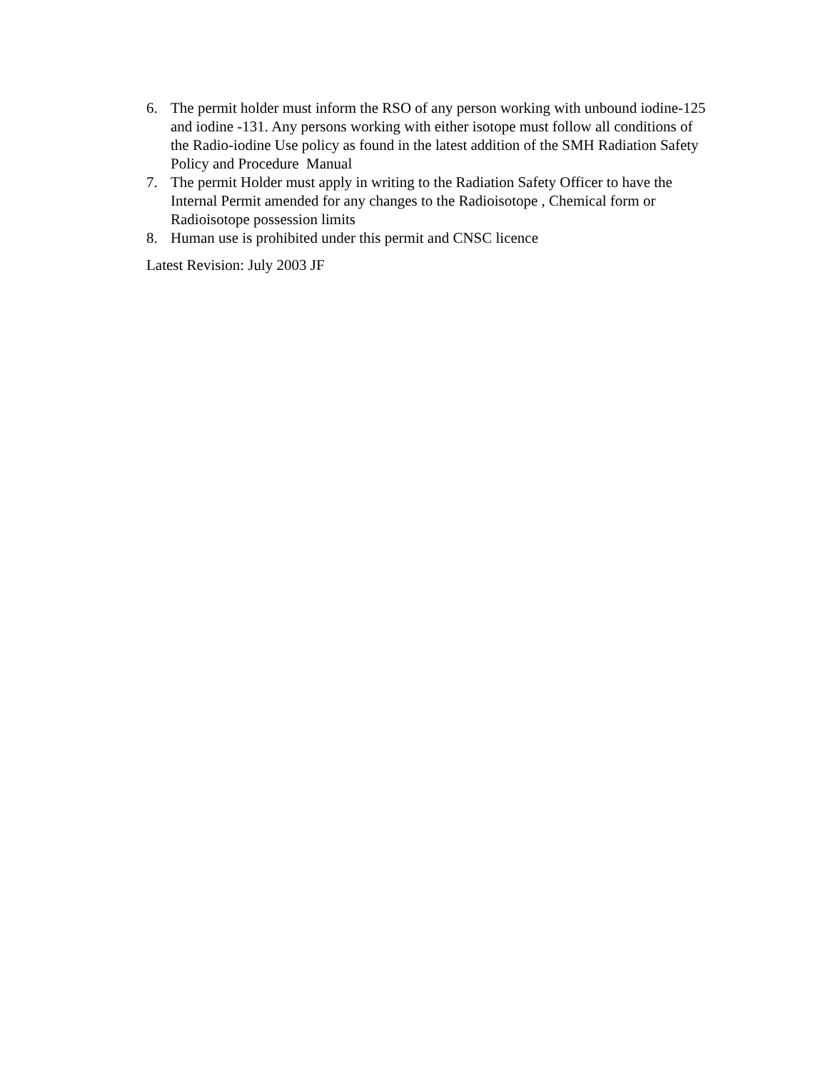6. The permit holder must inform the RSO of any person working with unbound iodine-125 and iodine -131. Any persons working with either isotope must follow all conditions of the Radio-iodine Use policy as found in the latest addition of the SMH Radiation Safety Policy and Procedure Manual
7. The permit Holder must apply in writing to the Radiation Safety Officer to have the Internal Permit amended for any changes to the Radioisotope , Chemical form or Radioisotope possession limits
8. Human use is prohibited under this permit and CNSC licence
Latest Revision: July 2003 JF